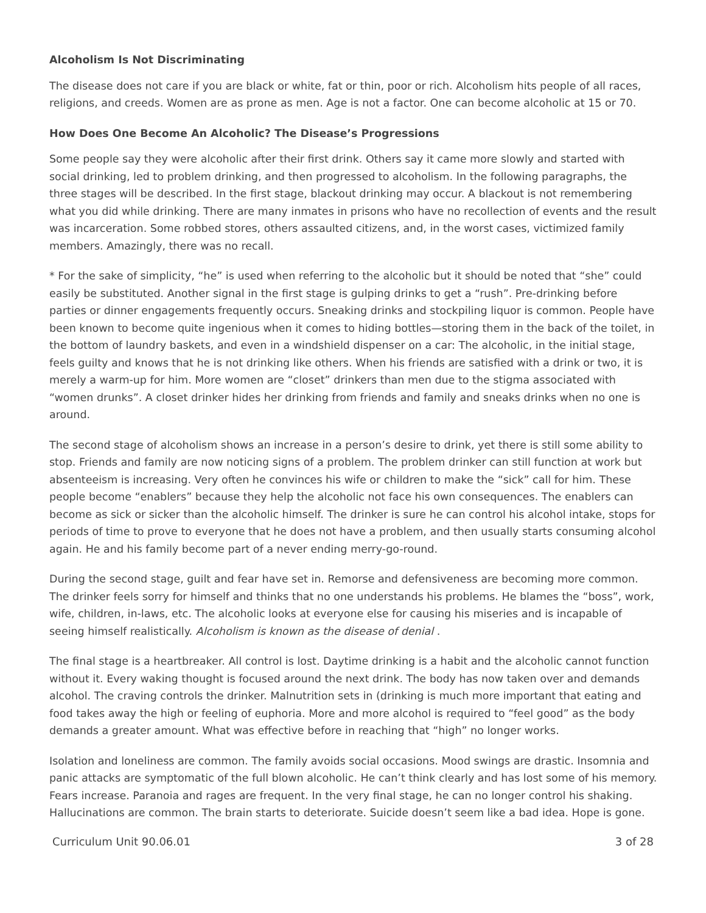Alcoholism Is Not Discriminating
The disease does not care if you are black or white, fat or thin, poor or rich. Alcoholism hits people of all races, religions, and creeds. Women are as prone as men. Age is not a factor. One can become alcoholic at 15 or 70.
How Does One Become An Alcoholic? The Disease’s Progressions
Some people say they were alcoholic after their first drink. Others say it came more slowly and started with social drinking, led to problem drinking, and then progressed to alcoholism. In the following paragraphs, the three stages will be described. In the first stage, blackout drinking may occur. A blackout is not remembering what you did while drinking. There are many inmates in prisons who have no recollection of events and the result was incarceration. Some robbed stores, others assaulted citizens, and, in the worst cases, victimized family members. Amazingly, there was no recall.
* For the sake of simplicity, “he” is used when referring to the alcoholic but it should be noted that “she” could easily be substituted. Another signal in the first stage is gulping drinks to get a “rush”. Pre-drinking before parties or dinner engagements frequently occurs. Sneaking drinks and stockpiling liquor is common. People have been known to become quite ingenious when it comes to hiding bottles—storing them in the back of the toilet, in the bottom of laundry baskets, and even in a windshield dispenser on a car: The alcoholic, in the initial stage, feels guilty and knows that he is not drinking like others. When his friends are satisfied with a drink or two, it is merely a warm-up for him. More women are “closet” drinkers than men due to the stigma associated with “women drunks”. A closet drinker hides her drinking from friends and family and sneaks drinks when no one is around.
The second stage of alcoholism shows an increase in a person’s desire to drink, yet there is still some ability to stop. Friends and family are now noticing signs of a problem. The problem drinker can still function at work but absenteeism is increasing. Very often he convinces his wife or children to make the “sick” call for him. These people become “enablers” because they help the alcoholic not face his own consequences. The enablers can become as sick or sicker than the alcoholic himself. The drinker is sure he can control his alcohol intake, stops for periods of time to prove to everyone that he does not have a problem, and then usually starts consuming alcohol again. He and his family become part of a never ending merry-go-round.
During the second stage, guilt and fear have set in. Remorse and defensiveness are becoming more common. The drinker feels sorry for himself and thinks that no one understands his problems. He blames the “boss”, work, wife, children, in-laws, etc. The alcoholic looks at everyone else for causing his miseries and is incapable of seeing himself realistically. Alcoholism is known as the disease of denial .
The final stage is a heartbreaker. All control is lost. Daytime drinking is a habit and the alcoholic cannot function without it. Every waking thought is focused around the next drink. The body has now taken over and demands alcohol. The craving controls the drinker. Malnutrition sets in (drinking is much more important that eating and food takes away the high or feeling of euphoria. More and more alcohol is required to “feel good” as the body demands a greater amount. What was effective before in reaching that “high” no longer works.
Isolation and loneliness are common. The family avoids social occasions. Mood swings are drastic. Insomnia and panic attacks are symptomatic of the full blown alcoholic. He can’t think clearly and has lost some of his memory. Fears increase. Paranoia and rages are frequent. In the very final stage, he can no longer control his shaking. Hallucinations are common. The brain starts to deteriorate. Suicide doesn’t seem like a bad idea. Hope is gone.
Curriculum Unit 90.06.01 3 of 28